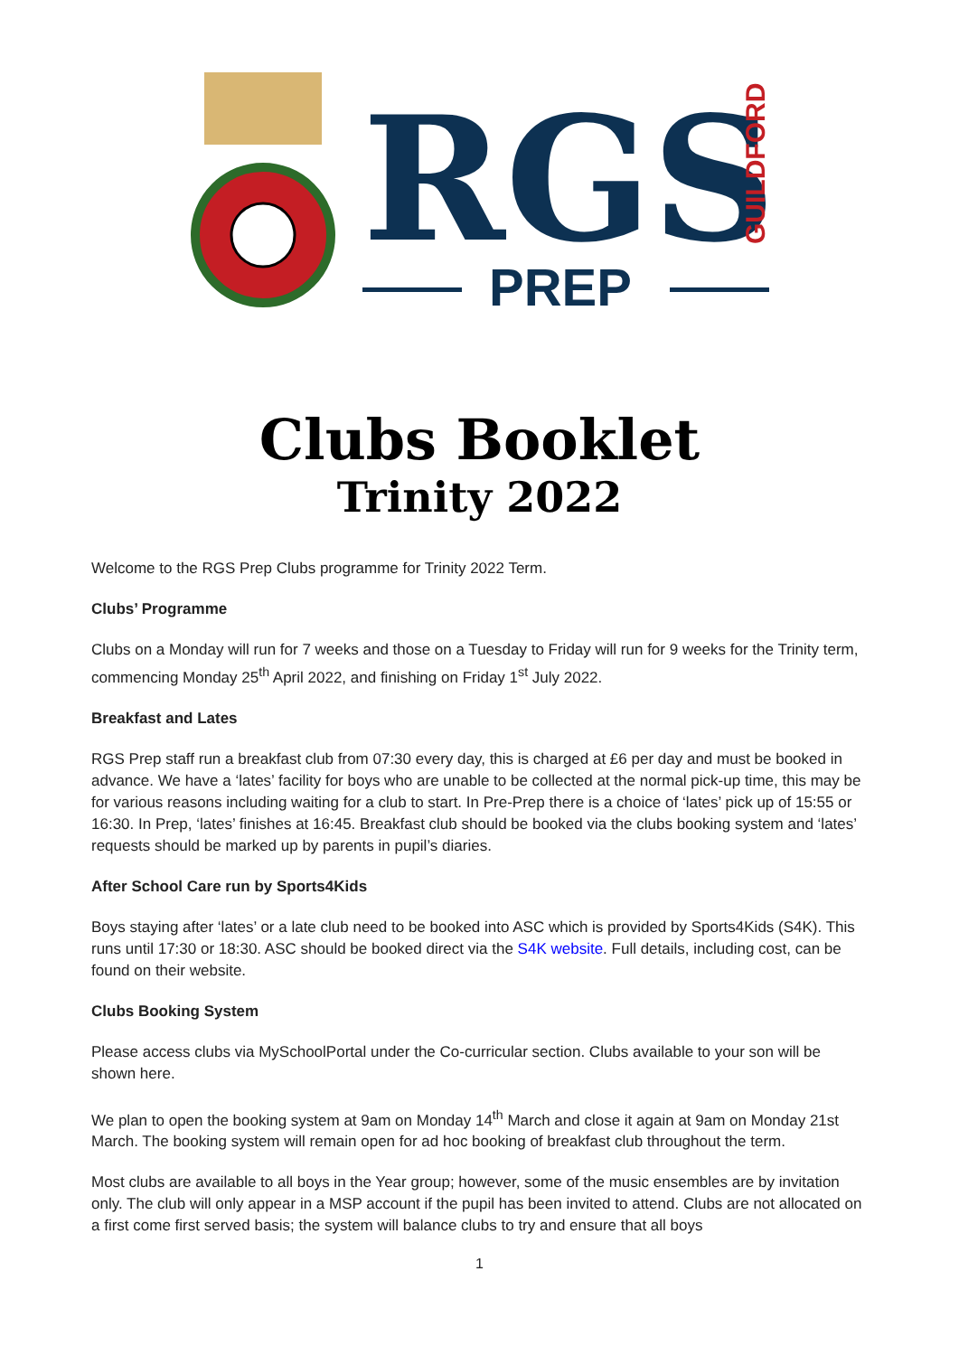RGS
GUILDFORD
PREP
Clubs Booklet
Trinity 2022
Welcome to the RGS Prep Clubs programme for Trinity 2022 Term.
Clubs’ Programme
Clubs on a Monday will run for 7 weeks and those on a Tuesday to Friday will run for 9 weeks for the Trinity term, commencing Monday 25<sup>th</sup> April 2022, and finishing on Friday 1<sup>st</sup> July 2022.
Breakfast and Lates
RGS Prep staff run a breakfast club from 07:30 every day, this is charged at £6 per day and must be booked in advance. We have a ‘lates’ facility for boys who are unable to be collected at the normal pick-up time, this may be for various reasons including waiting for a club to start. In Pre-Prep there is a choice of ‘lates’ pick up of 15:55 or 16:30. In Prep, ‘lates’ finishes at 16:45. Breakfast club should be booked via the clubs booking system and ‘lates’ requests should be marked up by parents in pupil’s diaries.
After School Care run by Sports4Kids
Boys staying after ‘lates’ or a late club need to be booked into ASC which is provided by Sports4Kids (S4K). This runs until 17:30 or 18:30. ASC should be booked direct via the S4K website. Full details, including cost, can be found on their website.
Clubs Booking System
Please access clubs via MySchoolPortal under the Co-curricular section. Clubs available to your son will be shown here.
We plan to open the booking system at 9am on Monday 14<sup>th</sup> March and close it again at 9am on Monday 21st March. The booking system will remain open for ad hoc booking of breakfast club throughout the term.
Most clubs are available to all boys in the Year group; however, some of the music ensembles are by invitation only. The club will only appear in a MSP account if the pupil has been invited to attend. Clubs are not allocated on a first come first served basis; the system will balance clubs to try and ensure that all boys
1